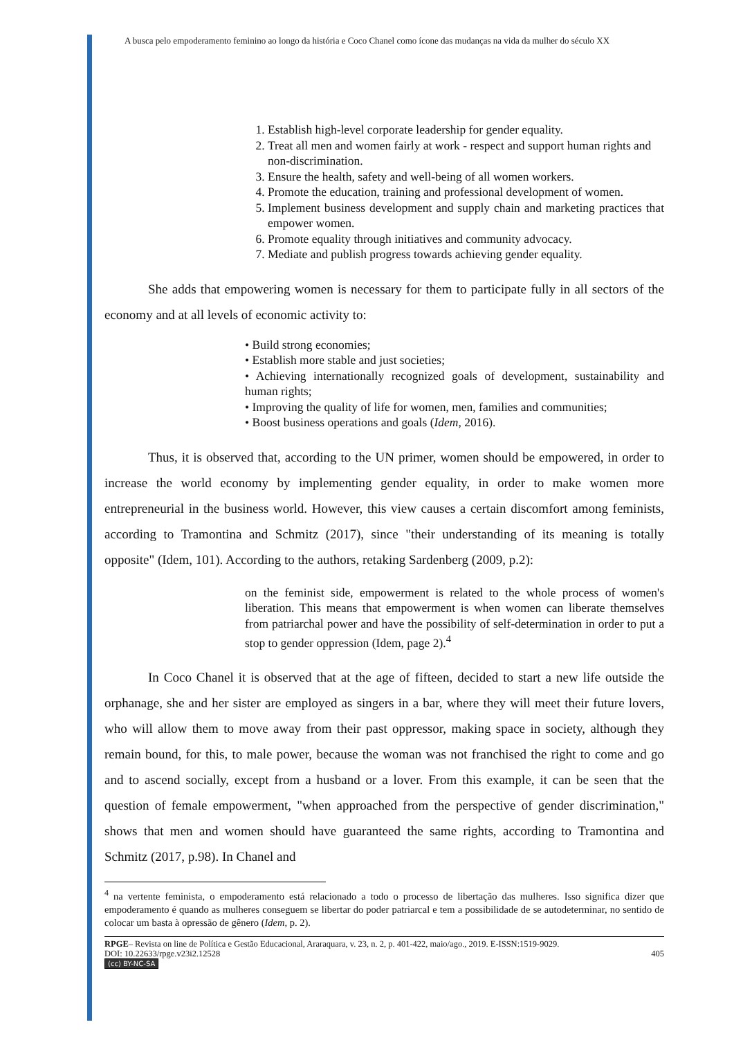A busca pelo empoderamento feminino ao longo da história e Coco Chanel como ícone das mudanças na vida da mulher do século XX
1. Establish high-level corporate leadership for gender equality.
2. Treat all men and women fairly at work - respect and support human rights and non-discrimination.
3. Ensure the health, safety and well-being of all women workers.
4. Promote the education, training and professional development of women.
5. Implement business development and supply chain and marketing practices that empower women.
6. Promote equality through initiatives and community advocacy.
7. Mediate and publish progress towards achieving gender equality.
She adds that empowering women is necessary for them to participate fully in all sectors of the economy and at all levels of economic activity to:
• Build strong economies;
• Establish more stable and just societies;
• Achieving internationally recognized goals of development, sustainability and human rights;
• Improving the quality of life for women, men, families and communities;
• Boost business operations and goals (Idem, 2016).
Thus, it is observed that, according to the UN primer, women should be empowered, in order to increase the world economy by implementing gender equality, in order to make women more entrepreneurial in the business world. However, this view causes a certain discomfort among feminists, according to Tramontina and Schmitz (2017), since "their understanding of its meaning is totally opposite" (Idem, 101). According to the authors, retaking Sardenberg (2009, p.2):
on the feminist side, empowerment is related to the whole process of women's liberation. This means that empowerment is when women can liberate themselves from patriarchal power and have the possibility of self-determination in order to put a stop to gender oppression (Idem, page 2).<sup>4</sup>
In Coco Chanel it is observed that at the age of fifteen, decided to start a new life outside the orphanage, she and her sister are employed as singers in a bar, where they will meet their future lovers, who will allow them to move away from their past oppressor, making space in society, although they remain bound, for this, to male power, because the woman was not franchised the right to come and go and to ascend socially, except from a husband or a lover. From this example, it can be seen that the question of female empowerment, "when approached from the perspective of gender discrimination," shows that men and women should have guaranteed the same rights, according to Tramontina and Schmitz (2017, p.98). In Chanel and
<sup>4</sup> na vertente feminista, o empoderamento está relacionado a todo o processo de libertação das mulheres. Isso significa dizer que empoderamento é quando as mulheres conseguem se libertar do poder patriarcal e tem a possibilidade de se autodeterminar, no sentido de colocar um basta à opressão de gênero (Idem, p. 2).
RPGE– Revista on line de Política e Gestão Educacional, Araraquara, v. 23, n. 2, p. 401-422, maio/ago., 2019. E-ISSN:1519-9029.
DOI: 10.22633/rpge.v23i2.12528 405
(cc) BY-NC-SA